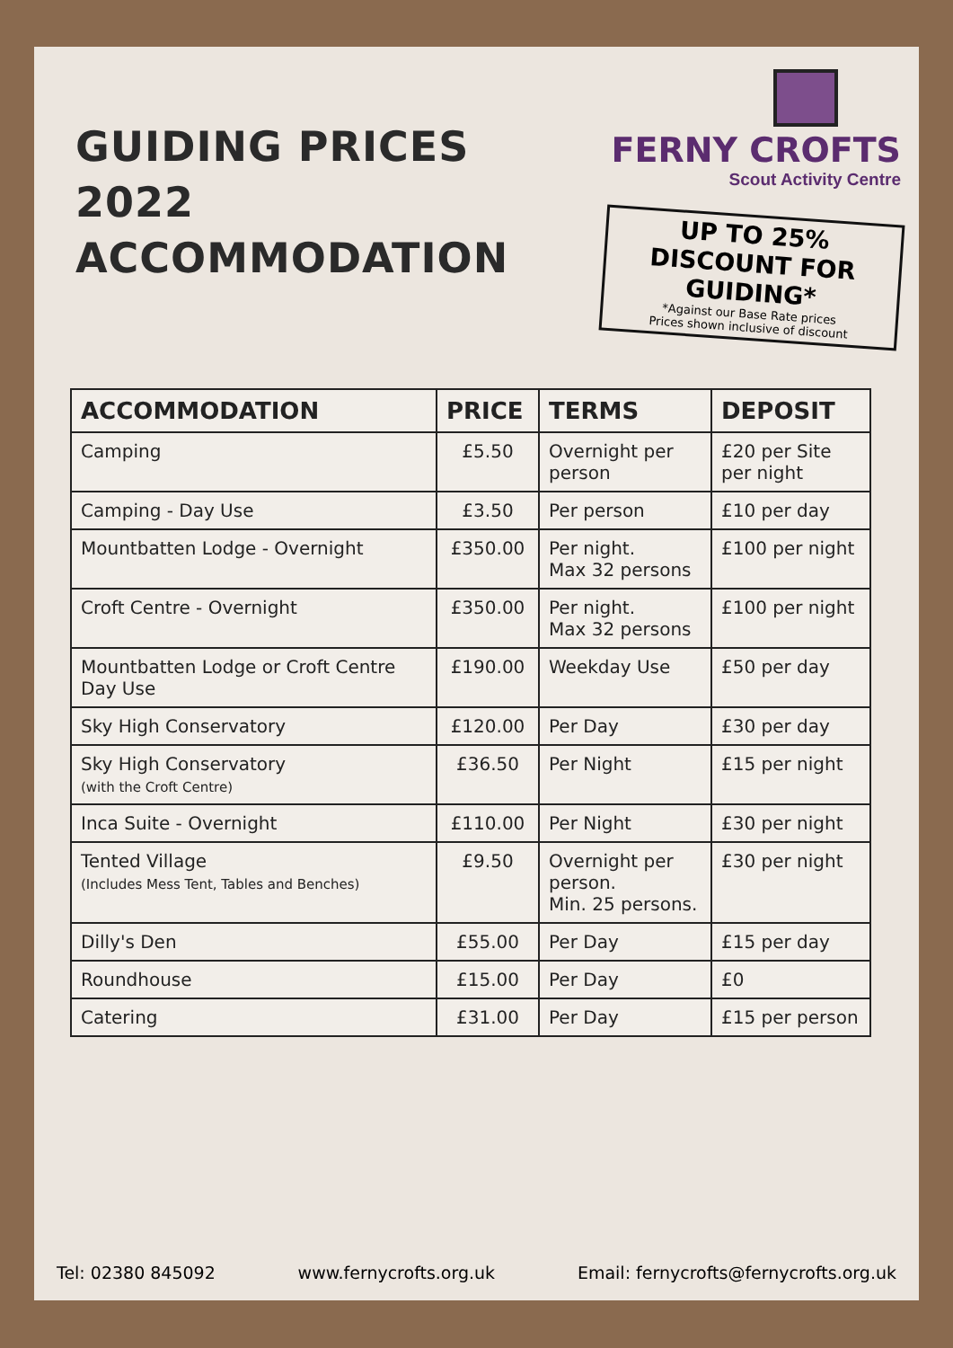GUIDING PRICES 2022
ACCOMMODATION
FERNY CROFTS
Scout Activity Centre
UP TO 25% DISCOUNT FOR GUIDING*
*Against our Base Rate prices
Prices shown inclusive of discount
| ACCOMMODATION | PRICE | TERMS | DEPOSIT |
| --- | --- | --- | --- |
| Camping | £5.50 | Overnight per person | £20 per Site per night |
| Camping - Day Use | £3.50 | Per person | £10 per day |
| Mountbatten Lodge - Overnight | £350.00 | Per night. Max 32 persons | £100 per night |
| Croft Centre - Overnight | £350.00 | Per night. Max 32 persons | £100 per night |
| Mountbatten Lodge or Croft Centre Day Use | £190.00 | Weekday Use | £50 per day |
| Sky High Conservatory | £120.00 | Per Day | £30 per day |
| Sky High Conservatory (with the Croft Centre) | £36.50 | Per Night | £15 per night |
| Inca Suite - Overnight | £110.00 | Per Night | £30 per night |
| Tented Village (Includes Mess Tent, Tables and Benches) | £9.50 | Overnight per person. Min. 25 persons. | £30 per night |
| Dilly's Den | £55.00 | Per Day | £15 per day |
| Roundhouse | £15.00 | Per Day | £0 |
| Catering | £31.00 | Per Day | £15 per person |
Tel: 02380 845092 www.fernycrofts.org.uk Email: fernycrofts@fernycrofts.org.uk